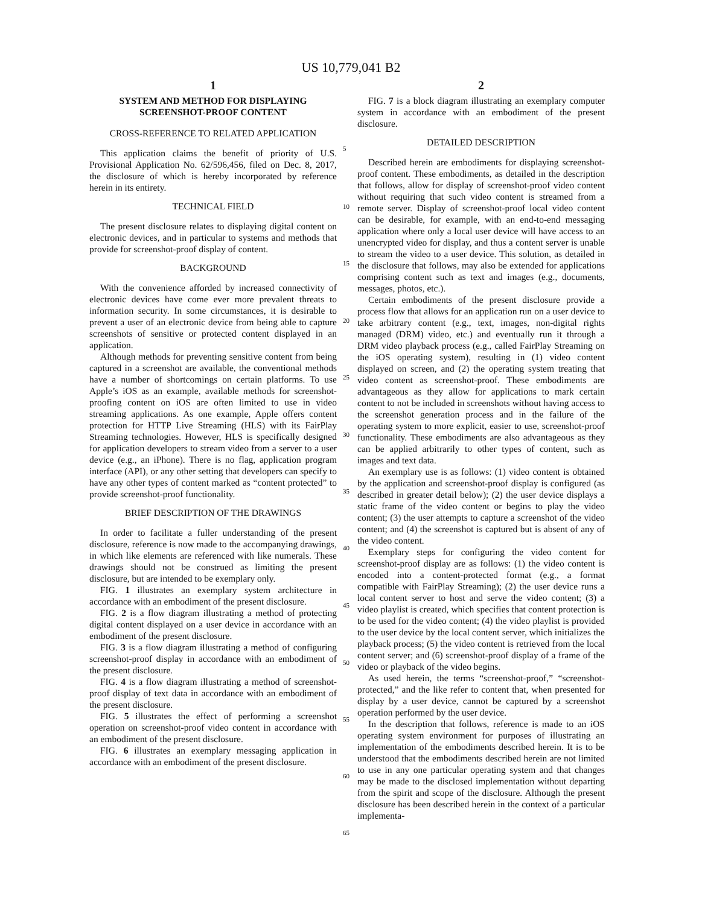US 10,779,041 B2
1
SYSTEM AND METHOD FOR DISPLAYING SCREENSHOT-PROOF CONTENT
CROSS-REFERENCE TO RELATED APPLICATION
This application claims the benefit of priority of U.S. Provisional Application No. 62/596,456, filed on Dec. 8, 2017, the disclosure of which is hereby incorporated by reference herein in its entirety.
TECHNICAL FIELD
The present disclosure relates to displaying digital content on electronic devices, and in particular to systems and methods that provide for screenshot-proof display of content.
BACKGROUND
With the convenience afforded by increased connectivity of electronic devices have come ever more prevalent threats to information security. In some circumstances, it is desirable to prevent a user of an electronic device from being able to capture screenshots of sensitive or protected content displayed in an application.
Although methods for preventing sensitive content from being captured in a screenshot are available, the conventional methods have a number of shortcomings on certain platforms. To use Apple’s iOS as an example, available methods for screenshot-proofing content on iOS are often limited to use in video streaming applications. As one example, Apple offers content protection for HTTP Live Streaming (HLS) with its FairPlay Streaming technologies. However, HLS is specifically designed for application developers to stream video from a server to a user device (e.g., an iPhone). There is no flag, application program interface (API), or any other setting that developers can specify to have any other types of content marked as “content protected” to provide screenshot-proof functionality.
BRIEF DESCRIPTION OF THE DRAWINGS
In order to facilitate a fuller understanding of the present disclosure, reference is now made to the accompanying drawings, in which like elements are referenced with like numerals. These drawings should not be construed as limiting the present disclosure, but are intended to be exemplary only.
FIG. 1 illustrates an exemplary system architecture in accordance with an embodiment of the present disclosure.
FIG. 2 is a flow diagram illustrating a method of protecting digital content displayed on a user device in accordance with an embodiment of the present disclosure.
FIG. 3 is a flow diagram illustrating a method of configuring screenshot-proof display in accordance with an embodiment of the present disclosure.
FIG. 4 is a flow diagram illustrating a method of screenshot-proof display of text data in accordance with an embodiment of the present disclosure.
FIG. 5 illustrates the effect of performing a screenshot operation on screenshot-proof video content in accordance with an embodiment of the present disclosure.
FIG. 6 illustrates an exemplary messaging application in accordance with an embodiment of the present disclosure.
5
10
15
20
25
30
35
40
45
50
55
60
65
2
FIG. 7 is a block diagram illustrating an exemplary computer system in accordance with an embodiment of the present disclosure.
DETAILED DESCRIPTION
Described herein are embodiments for displaying screenshot-proof content. These embodiments, as detailed in the description that follows, allow for display of screenshot-proof video content without requiring that such video content is streamed from a remote server. Display of screenshot-proof local video content can be desirable, for example, with an end-to-end messaging application where only a local user device will have access to an unencrypted video for display, and thus a content server is unable to stream the video to a user device. This solution, as detailed in the disclosure that follows, may also be extended for applications comprising content such as text and images (e.g., documents, messages, photos, etc.).
Certain embodiments of the present disclosure provide a process flow that allows for an application run on a user device to take arbitrary content (e.g., text, images, non-digital rights managed (DRM) video, etc.) and eventually run it through a DRM video playback process (e.g., called FairPlay Streaming on the iOS operating system), resulting in (1) video content displayed on screen, and (2) the operating system treating that video content as screenshot-proof. These embodiments are advantageous as they allow for applications to mark certain content to not be included in screenshots without having access to the screenshot generation process and in the failure of the operating system to more explicit, easier to use, screenshot-proof functionality. These embodiments are also advantageous as they can be applied arbitrarily to other types of content, such as images and text data.
An exemplary use is as follows: (1) video content is obtained by the application and screenshot-proof display is configured (as described in greater detail below); (2) the user device displays a static frame of the video content or begins to play the video content; (3) the user attempts to capture a screenshot of the video content; and (4) the screenshot is captured but is absent of any of the video content.
Exemplary steps for configuring the video content for screenshot-proof display are as follows: (1) the video content is encoded into a content-protected format (e.g., a format compatible with FairPlay Streaming); (2) the user device runs a local content server to host and serve the video content; (3) a video playlist is created, which specifies that content protection is to be used for the video content; (4) the video playlist is provided to the user device by the local content server, which initializes the playback process; (5) the video content is retrieved from the local content server; and (6) screenshot-proof display of a frame of the video or playback of the video begins.
As used herein, the terms “screenshot-proof,” “screenshot-protected,” and the like refer to content that, when presented for display by a user device, cannot be captured by a screenshot operation performed by the user device.
In the description that follows, reference is made to an iOS operating system environment for purposes of illustrating an implementation of the embodiments described herein. It is to be understood that the embodiments described herein are not limited to use in any one particular operating system and that changes may be made to the disclosed implementation without departing from the spirit and scope of the disclosure. Although the present disclosure has been described herein in the context of a particular implementa-